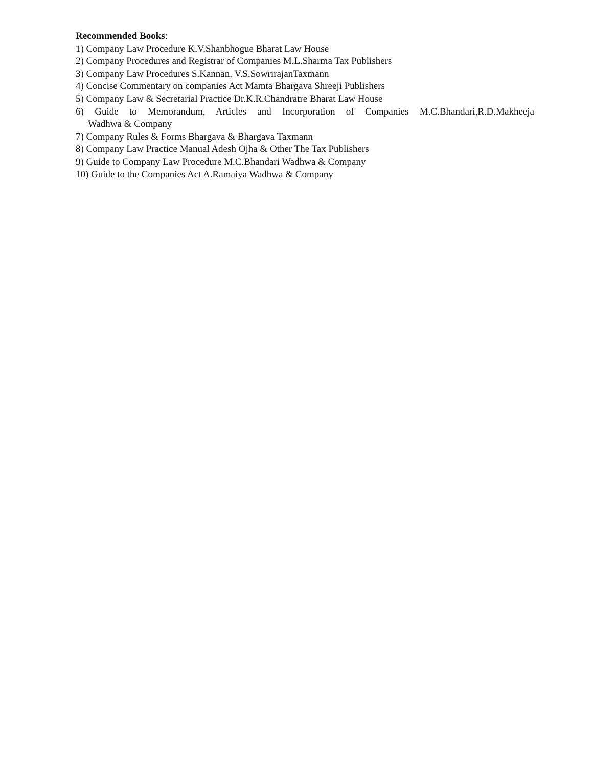Recommended Books:
1) Company Law Procedure K.V.Shanbhogue Bharat Law House
2) Company Procedures and Registrar of Companies M.L.Sharma Tax Publishers
3) Company Law Procedures S.Kannan, V.S.SowrirajanTaxmann
4) Concise Commentary on companies Act Mamta Bhargava Shreeji Publishers
5) Company Law & Secretarial Practice Dr.K.R.Chandratre Bharat Law House
6) Guide to Memorandum, Articles and Incorporation of Companies M.C.Bhandari,R.D.Makheeja
Wadhwa & Company
7) Company Rules & Forms Bhargava & Bhargava Taxmann
8) Company Law Practice Manual Adesh Ojha & Other The Tax Publishers
9) Guide to Company Law Procedure M.C.Bhandari Wadhwa & Company
10) Guide to the Companies Act A.Ramaiya Wadhwa & Company